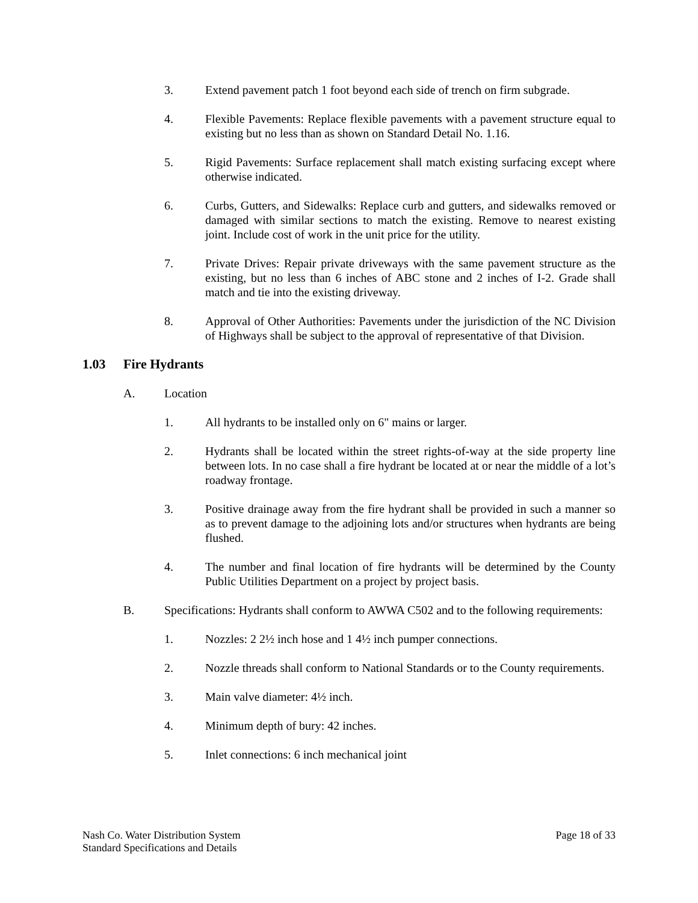3. Extend pavement patch 1 foot beyond each side of trench on firm subgrade.
4. Flexible Pavements: Replace flexible pavements with a pavement structure equal to existing but no less than as shown on Standard Detail No. 1.16.
5. Rigid Pavements: Surface replacement shall match existing surfacing except where otherwise indicated.
6. Curbs, Gutters, and Sidewalks: Replace curb and gutters, and sidewalks removed or damaged with similar sections to match the existing. Remove to nearest existing joint. Include cost of work in the unit price for the utility.
7. Private Drives: Repair private driveways with the same pavement structure as the existing, but no less than 6 inches of ABC stone and 2 inches of I-2. Grade shall match and tie into the existing driveway.
8. Approval of Other Authorities: Pavements under the jurisdiction of the NC Division of Highways shall be subject to the approval of representative of that Division.
1.03 Fire Hydrants
A. Location
1. All hydrants to be installed only on 6" mains or larger.
2. Hydrants shall be located within the street rights-of-way at the side property line between lots. In no case shall a fire hydrant be located at or near the middle of a lot’s roadway frontage.
3. Positive drainage away from the fire hydrant shall be provided in such a manner so as to prevent damage to the adjoining lots and/or structures when hydrants are being flushed.
4. The number and final location of fire hydrants will be determined by the County Public Utilities Department on a project by project basis.
B. Specifications: Hydrants shall conform to AWWA C502 and to the following requirements:
1. Nozzles: 2 2½ inch hose and 1 4½ inch pumper connections.
2. Nozzle threads shall conform to National Standards or to the County requirements.
3. Main valve diameter: 4½ inch.
4. Minimum depth of bury: 42 inches.
5. Inlet connections: 6 inch mechanical joint
Nash Co. Water Distribution System
Standard Specifications and Details
Page 18 of 33